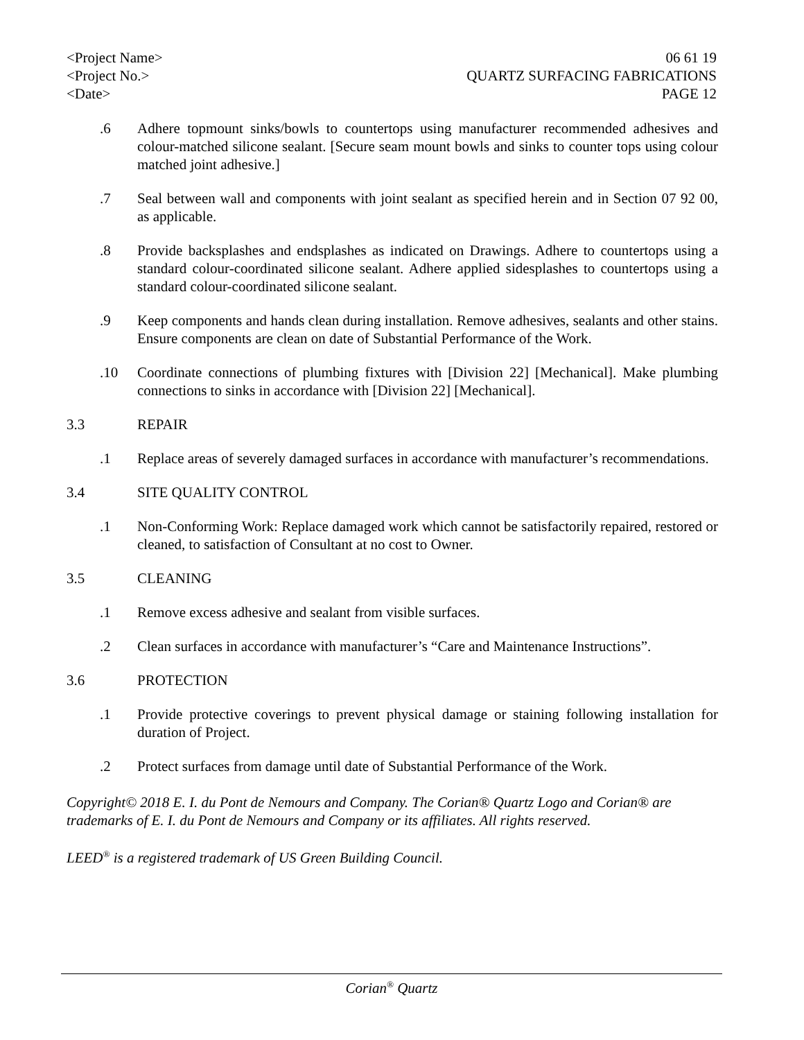<Project Name>
<Project No.>
<Date>
06 61 19
QUARTZ SURFACING FABRICATIONS
PAGE 12
.6 Adhere topmount sinks/bowls to countertops using manufacturer recommended adhesives and colour-matched silicone sealant. [Secure seam mount bowls and sinks to counter tops using colour matched joint adhesive.]
.7 Seal between wall and components with joint sealant as specified herein and in Section 07 92 00, as applicable.
.8 Provide backsplashes and endsplashes as indicated on Drawings. Adhere to countertops using a standard colour-coordinated silicone sealant. Adhere applied sidesplashes to countertops using a standard colour-coordinated silicone sealant.
.9 Keep components and hands clean during installation. Remove adhesives, sealants and other stains. Ensure components are clean on date of Substantial Performance of the Work.
.10 Coordinate connections of plumbing fixtures with [Division 22] [Mechanical]. Make plumbing connections to sinks in accordance with [Division 22] [Mechanical].
3.3 REPAIR
.1 Replace areas of severely damaged surfaces in accordance with manufacturer’s recommendations.
3.4 SITE QUALITY CONTROL
.1 Non-Conforming Work: Replace damaged work which cannot be satisfactorily repaired, restored or cleaned, to satisfaction of Consultant at no cost to Owner.
3.5 CLEANING
.1 Remove excess adhesive and sealant from visible surfaces.
.2 Clean surfaces in accordance with manufacturer’s “Care and Maintenance Instructions”.
3.6 PROTECTION
.1 Provide protective coverings to prevent physical damage or staining following installation for duration of Project.
.2 Protect surfaces from damage until date of Substantial Performance of the Work.
Copyright© 2018 E. I. du Pont de Nemours and Company. The Corian® Quartz Logo and Corian® are trademarks of E. I. du Pont de Nemours and Company or its affiliates. All rights reserved.
LEED<sup>®</sup> is a registered trademark of US Green Building Council.
Corian<sup>®</sup> Quartz